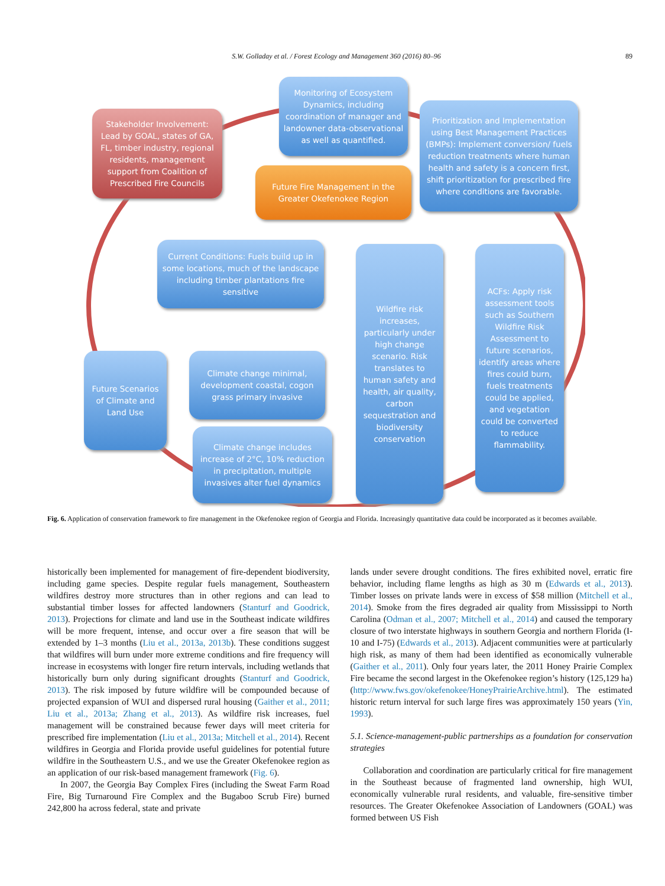S.W. Golladay et al. / Forest Ecology and Management 360 (2016) 80–96 89
Stakeholder Involvement: Lead by GOAL, states of GA, FL, timber industry, regional residents, management support from Coalition of Prescribed Fire Councils
Monitoring of Ecosystem Dynamics, including coordination of manager and landowner data-observational as well as quantified.
Prioritization and Implementation using Best Management Practices (BMPs): Implement conversion/ fuels reduction treatments where human health and safety is a concern first, shift prioritization for prescribed fire where conditions are favorable.
Future Fire Management in the Greater Okefenokee Region
Current Conditions: Fuels build up in some locations, much of the landscape including timber plantations fire sensitive
Wildfire risk increases, particularly under high change scenario. Risk translates to human safety and health, air quality, carbon sequestration and biodiversity conservation
ACFs: Apply risk assessment tools such as Southern Wildfire Risk Assessment to future scenarios, identify areas where fires could burn, fuels treatments could be applied, and vegetation could be converted to reduce flammability.
Future Scenarios of Climate and Land Use
Climate change minimal, development coastal, cogon grass primary invasive
Climate change includes increase of 2°C, 10% reduction in precipitation, multiple invasives alter fuel dynamics
Fig. 6. Application of conservation framework to fire management in the Okefenokee region of Georgia and Florida. Increasingly quantitative data could be incorporated as it becomes available.
historically been implemented for management of fire-dependent biodiversity, including game species. Despite regular fuels management, Southeastern wildfires destroy more structures than in other regions and can lead to substantial timber losses for affected landowners (Stanturf and Goodrick, 2013). Projections for climate and land use in the Southeast indicate wildfires will be more frequent, intense, and occur over a fire season that will be extended by 1–3 months (Liu et al., 2013a, 2013b). These conditions suggest that wildfires will burn under more extreme conditions and fire frequency will increase in ecosystems with longer fire return intervals, including wetlands that historically burn only during significant droughts (Stanturf and Goodrick, 2013). The risk imposed by future wildfire will be compounded because of projected expansion of WUI and dispersed rural housing (Gaither et al., 2011; Liu et al., 2013a; Zhang et al., 2013). As wildfire risk increases, fuel management will be constrained because fewer days will meet criteria for prescribed fire implementation (Liu et al., 2013a; Mitchell et al., 2014). Recent wildfires in Georgia and Florida provide useful guidelines for potential future wildfire in the Southeastern U.S., and we use the Greater Okefenokee region as an application of our risk-based management framework (Fig. 6).
In 2007, the Georgia Bay Complex Fires (including the Sweat Farm Road Fire, Big Turnaround Fire Complex and the Bugaboo Scrub Fire) burned 242,800 ha across federal, state and private
lands under severe drought conditions. The fires exhibited novel, erratic fire behavior, including flame lengths as high as 30 m (Edwards et al., 2013). Timber losses on private lands were in excess of $58 million (Mitchell et al., 2014). Smoke from the fires degraded air quality from Mississippi to North Carolina (Odman et al., 2007; Mitchell et al., 2014) and caused the temporary closure of two interstate highways in southern Georgia and northern Florida (I-10 and I-75) (Edwards et al., 2013). Adjacent communities were at particularly high risk, as many of them had been identified as economically vulnerable (Gaither et al., 2011). Only four years later, the 2011 Honey Prairie Complex Fire became the second largest in the Okefenokee region’s history (125,129 ha) (http://www.fws.gov/okefenokee/HoneyPrairieArchive.html). The estimated historic return interval for such large fires was approximately 150 years (Yin, 1993).
5.1. Science-management-public partnerships as a foundation for conservation strategies
Collaboration and coordination are particularly critical for fire management in the Southeast because of fragmented land ownership, high WUI, economically vulnerable rural residents, and valuable, fire-sensitive timber resources. The Greater Okefenokee Association of Landowners (GOAL) was formed between US Fish